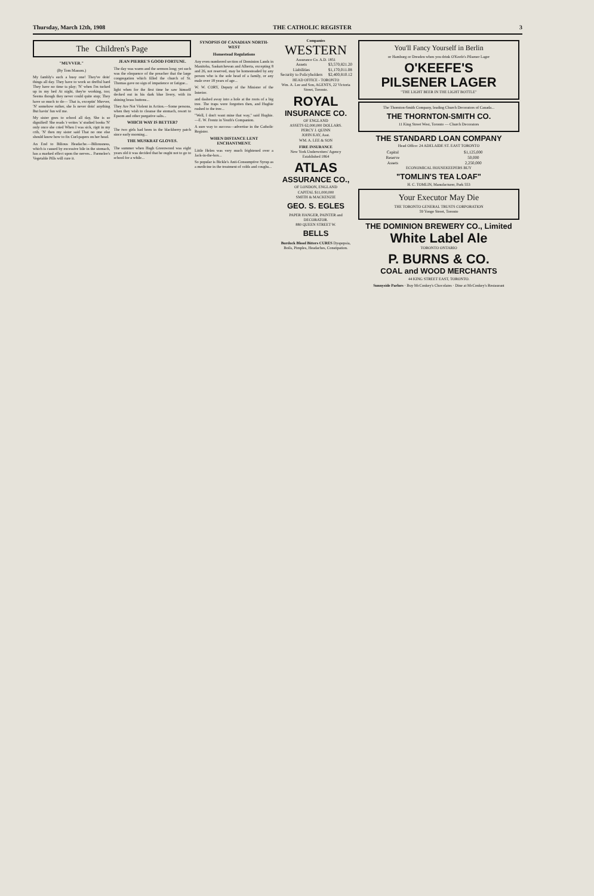Thursday, March 12th, 1908 THE CATHOLIC REGISTER 3
The Children's Page
"MUVVER."
(By Tom Masson.)
My fambly's such a busy one! They've doin' things all day. They have to work so drefful hard They have no time ta play; 'N' when I'm tucked up in my bed At night, they're working, too; Seems though they never could quite stop; They have so much to do— That is, exceptin' Muvver, 'N' somehow ruther, she Is never doin' anything But havin' fun wif me.
My sister goes to school all day, She is so dignified! She reads 'r writes 'n' studied books 'N' only once she cried When I was sick, rigtt in my crib, 'N' then my sister said That no one else should know how to fix Curl-papers on her head.
An End to Bilious Headache.—Biliousness, which is caused by excessive bile in the stomach, has a marked effect upon the nerves... Parmelee's Vegetable Pills will cure it.
JEAN PIERRE'S GOOD FORTUNE.
The day was warm and the sermon long; yet such was the eloquence of the preacher that the large congregation which filled the church of St. Thomas gave no sign of impatience or fatigue...
light when for the first time he saw himself decked out in his dark blue livery, with its shining brass buttons...
They Are Not Violent in Action.—Some persons, when they wish to cleanse the stomach, resort to Epsom and other purgative salts...
WHICH WAY IS BETTER?
The two girls had been in the blackberry patch since early morning...
THE MUSKRAT GLOVES.
The summer when Hugh Greenwood was eight years old it was decided that he ought not to go to school for a while...
SYNOPSIS OF CANADIAN NORTH-WEST
Homestead Regulations
Any even numbered section of Dominion Lands in Manitoba, Saskatchewan and Alberta, excepting 8 and 26, not reserved, may be homesteaded by any person who is the sole head of a family, or any male over 18 years of age...
W. W. CORY, Deputy of the Minister of the Interior.
and dashed away into a hole at the roots of a big tree. The traps were forgotten then, and Hughie rushed to the tree...
"Well, I don't want mine that way," said Hughie.—E. W. Frentz in Youth's Companion.
A sure way to success—advertise in the Catholic Register.
WHEN DISTANCE LENT ENCHANTMENT.
Little Helen was very much frightened over a Jack-in-the-box...
So popular is Bickle's Anti-Consumptive Syrup as a medicine in the treatment of colds and coughs...
Companies
WESTERN
Assurance Co. A.D. 1851
| Assets | $3,570,821.20 |
| Liabilities | $1,170,011.08 |
| Security to Policyholders | $2,400,810.12 |
HEAD OFFICE - TORONTO
Wm. A. Lee and Son, AGENTS, 22 Victoria Street, Toronto.
ROYAL
INSURANCE CO.
OF ENGLAND
ASSETS 62,000,000 DOLLARS.
PERCY J. QUINN
JOHN KAY, Asst.
WM. A. LEE & SON
FIRE INSURANCE
New York Underwriters' Agency
Established 1864
ATLAS
ASSURANCE CO.,
OF LONDON, ENGLAND
CAPITAL $11,000,000
SMITH & MACKENZIE
GEO. S. EGLES
PAPER HANGER, PAINTER and DECORATOR.
880 QUEEN STREET W.
BELLS
Burdock Blood Bitters CURES Dyspepsia, Boils, Pimples, Headaches, Constipation.
You'll Fancy Yourself in Berlin
or Hamburg or Dresden when you drink O'Keefe's Pilsener Lager
O'KEEFE'S
PILSENER LAGER
"THE LIGHT BEER IN THE LIGHT BOTTLE"
The Thornton-Smith Company, leading Church Decorators of Canada...
THE THORNTON-SMITH CO.
11 King Street West, Toronto — Church Decorators
THE STANDARD LOAN COMPANY
Head Office: 24 ADELAIDE ST. EAST TORONTO
| Capital | $1,125,000 |
| Reserve | 50,000 |
| Assets | 2,250,000 |
ECONOMICAL HOUSEKEEPERS BUY
"TOMLIN'S TEA LOAF"
H. C. TOMLIN, Manufacturer, Park 553
Your Executor May Die
THE TORONTO GENERAL TRUSTS CORPORATION
59 Yonge Street, Toronto
THE DOMINION BREWERY CO., Limited
White Label Ale
TORONTO ONTARIO
P. BURNS & CO.
COAL and WOOD MERCHANTS
44 KING STREET EAST, TORONTO.
Sunnyside Parlors · Buy McConkey's Chocolates · Dine at McConkey's Restaurant